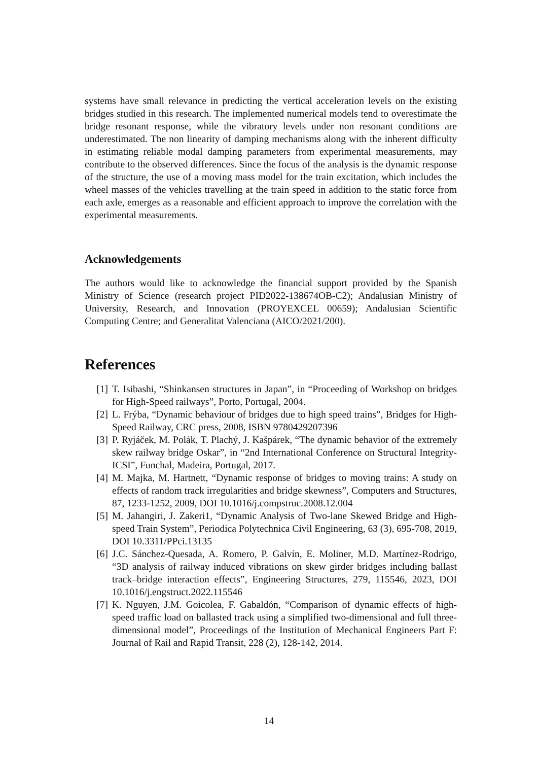systems have small relevance in predicting the vertical acceleration levels on the existing bridges studied in this research. The implemented numerical models tend to overestimate the bridge resonant response, while the vibratory levels under non resonant conditions are underestimated. The non linearity of damping mechanisms along with the inherent difficulty in estimating reliable modal damping parameters from experimental measurements, may contribute to the observed differences. Since the focus of the analysis is the dynamic response of the structure, the use of a moving mass model for the train excitation, which includes the wheel masses of the vehicles travelling at the train speed in addition to the static force from each axle, emerges as a reasonable and efficient approach to improve the correlation with the experimental measurements.
Acknowledgements
The authors would like to acknowledge the financial support provided by the Spanish Ministry of Science (research project PID2022-138674OB-C2); Andalusian Ministry of University, Research, and Innovation (PROYEXCEL 00659); Andalusian Scientific Computing Centre; and Generalitat Valenciana (AICO/2021/200).
References
[1] T. Isibashi, “Shinkansen structures in Japan”, in “Proceeding of Workshop on bridges for High-Speed railways”, Porto, Portugal, 2004.
[2] L. Frýba, “Dynamic behaviour of bridges due to high speed trains”, Bridges for High-Speed Railway, CRC press, 2008, ISBN 9780429207396
[3] P. Ryjáček, M. Polák, T. Plachý, J. Kašpárek, “The dynamic behavior of the extremely skew railway bridge Oskar”, in “2nd International Conference on Structural Integrity-ICSI”, Funchal, Madeira, Portugal, 2017.
[4] M. Majka, M. Hartnett, “Dynamic response of bridges to moving trains: A study on effects of random track irregularities and bridge skewness”, Computers and Structures, 87, 1233-1252, 2009, DOI 10.1016/j.compstruc.2008.12.004
[5] M. Jahangiri, J. Zakeri1, “Dynamic Analysis of Two-lane Skewed Bridge and High-speed Train System”, Periodica Polytechnica Civil Engineering, 63 (3), 695-708, 2019, DOI 10.3311/PPci.13135
[6] J.C. Sánchez-Quesada, A. Romero, P. Galvín, E. Moliner, M.D. Martínez-Rodrigo, “3D analysis of railway induced vibrations on skew girder bridges including ballast track–bridge interaction effects”, Engineering Structures, 279, 115546, 2023, DOI 10.1016/j.engstruct.2022.115546
[7] K. Nguyen, J.M. Goicolea, F. Gabaldón, “Comparison of dynamic effects of high-speed traffic load on ballasted track using a simplified two-dimensional and full three-dimensional model”, Proceedings of the Institution of Mechanical Engineers Part F: Journal of Rail and Rapid Transit, 228 (2), 128-142, 2014.
14